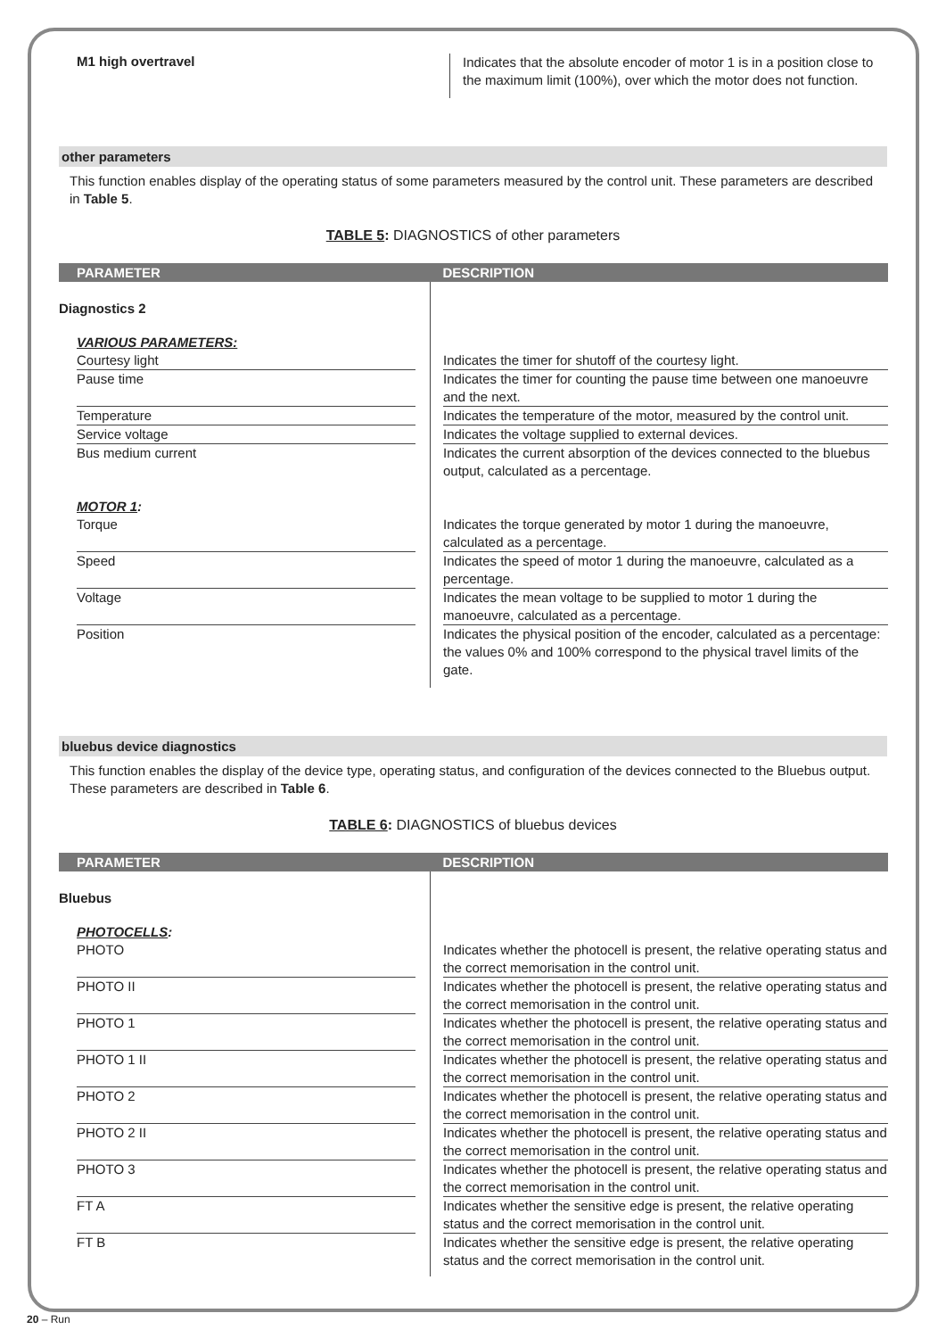M1 high overtravel
Indicates that the absolute encoder of motor 1 is in a position close to the maximum limit (100%), over which the motor does not function.
other parameters
This function enables display of the operating status of some parameters measured by the control unit. These parameters are described in Table 5.
TABLE 5: DIAGNOSTICS of other parameters
| PARAMETER | DESCRIPTION |
| --- | --- |
| Diagnostics 2 | |
| VARIOUS PARAMETERS: | |
| Courtesy light | Indicates the timer for shutoff of the courtesy light. |
| Pause time | Indicates the timer for counting the pause time between one manoeuvre and the next. |
| Temperature | Indicates the temperature of the motor, measured by the control unit. |
| Service voltage | Indicates the voltage supplied to external devices. |
| Bus medium current | Indicates the current absorption of the devices connected to the bluebus output, calculated as a percentage. |
| MOTOR 1 : | |
| Torque | Indicates the torque generated by motor 1 during the manoeuvre, calculated as a percentage. |
| Speed | Indicates the speed of motor 1 during the manoeuvre, calculated as a percentage. |
| Voltage | Indicates the mean voltage to be supplied to motor 1 during the manoeuvre, calculated as a percentage. |
| Position | Indicates the physical position of the encoder, calculated as a percentage: the values 0% and 100% correspond to the physical travel limits of the gate. |
bluebus device diagnostics
This function enables the display of the device type, operating status, and configuration of the devices connected to the Bluebus output. These parameters are described in Table 6.
TABLE 6: DIAGNOSTICS of bluebus devices
| PARAMETER | DESCRIPTION |
| --- | --- |
| Bluebus | |
| PHOTOCELLS : | |
| PHOTO | Indicates whether the photocell is present, the relative operating status and the correct memorisation in the control unit. |
| PHOTO II | Indicates whether the photocell is present, the relative operating status and the correct memorisation in the control unit. |
| PHOTO 1 | Indicates whether the photocell is present, the relative operating status and the correct memorisation in the control unit. |
| PHOTO 1 II | Indicates whether the photocell is present, the relative operating status and the correct memorisation in the control unit. |
| PHOTO 2 | Indicates whether the photocell is present, the relative operating status and the correct memorisation in the control unit. |
| PHOTO 2 II | Indicates whether the photocell is present, the relative operating status and the correct memorisation in the control unit. |
| PHOTO 3 | Indicates whether the photocell is present, the relative operating status and the correct memorisation in the control unit. |
| FT A | Indicates whether the sensitive edge is present, the relative operating status and the correct memorisation in the control unit. |
| FT B | Indicates whether the sensitive edge is present, the relative operating status and the correct memorisation in the control unit. |
20 – Run